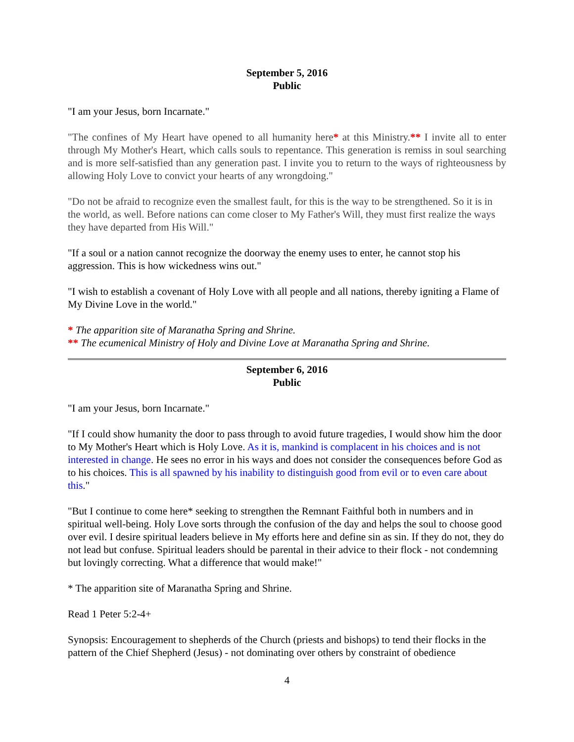September 5, 2016
Public
"I am your Jesus, born Incarnate."
"The confines of My Heart have opened to all humanity here* at this Ministry.** I invite all to enter through My Mother's Heart, which calls souls to repentance. This generation is remiss in soul searching and is more self-satisfied than any generation past. I invite you to return to the ways of righteousness by allowing Holy Love to convict your hearts of any wrongdoing."
"Do not be afraid to recognize even the smallest fault, for this is the way to be strengthened. So it is in the world, as well. Before nations can come closer to My Father's Will, they must first realize the ways they have departed from His Will."
"If a soul or a nation cannot recognize the doorway the enemy uses to enter, he cannot stop his aggression. This is how wickedness wins out."
"I wish to establish a covenant of Holy Love with all people and all nations, thereby igniting a Flame of My Divine Love in the world."
* The apparition site of Maranatha Spring and Shrine.
** The ecumenical Ministry of Holy and Divine Love at Maranatha Spring and Shrine.
September 6, 2016
Public
"I am your Jesus, born Incarnate."
"If I could show humanity the door to pass through to avoid future tragedies, I would show him the door to My Mother's Heart which is Holy Love. As it is, mankind is complacent in his choices and is not interested in change. He sees no error in his ways and does not consider the consequences before God as to his choices. This is all spawned by his inability to distinguish good from evil or to even care about this."
"But I continue to come here* seeking to strengthen the Remnant Faithful both in numbers and in spiritual well-being. Holy Love sorts through the confusion of the day and helps the soul to choose good over evil. I desire spiritual leaders believe in My efforts here and define sin as sin. If they do not, they do not lead but confuse. Spiritual leaders should be parental in their advice to their flock - not condemning but lovingly correcting. What a difference that would make!"
* The apparition site of Maranatha Spring and Shrine.
Read 1 Peter 5:2-4+
Synopsis: Encouragement to shepherds of the Church (priests and bishops) to tend their flocks in the pattern of the Chief Shepherd (Jesus) - not dominating over others by constraint of obedience
4